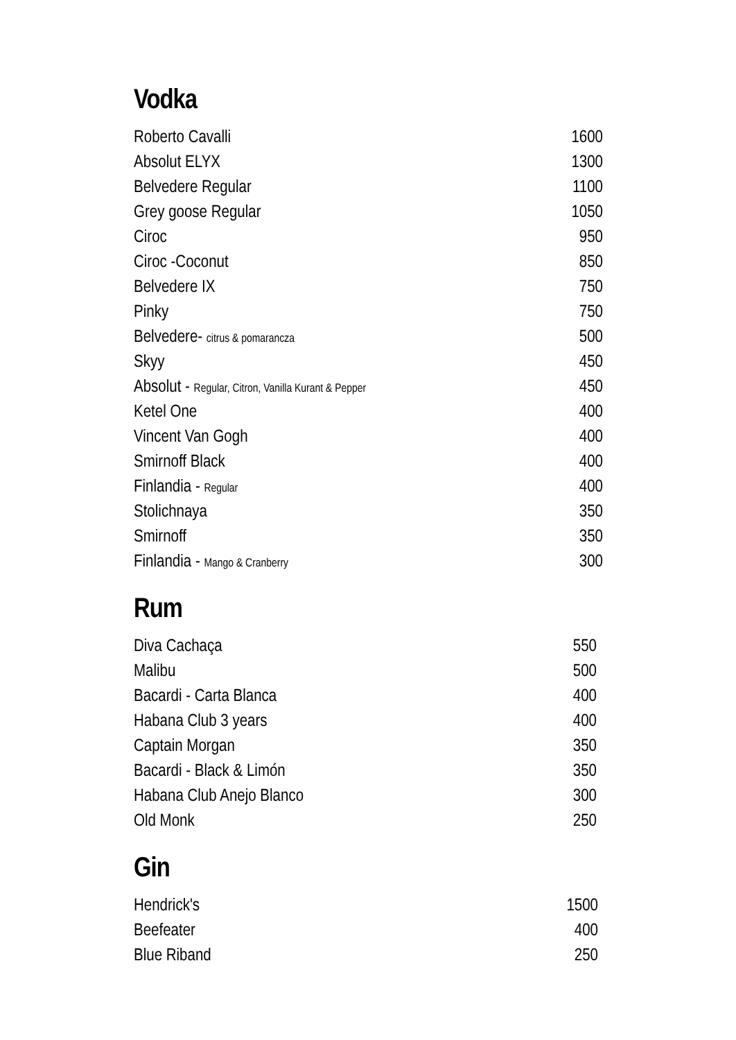Vodka
| Roberto Cavalli | 1600 |
| Absolut ELYX | 1300 |
| Belvedere Regular | 1100 |
| Grey goose Regular | 1050 |
| Ciroc | 950 |
| Ciroc -Coconut | 850 |
| Belvedere IX | 750 |
| Pinky | 750 |
| Belvedere- citrus & pomarancza | 500 |
| Skyy | 450 |
| Absolut - Regular, Citron, Vanilla Kurant & Pepper | 450 |
| Ketel One | 400 |
| Vincent Van Gogh | 400 |
| Smirnoff Black | 400 |
| Finlandia - Regular | 400 |
| Stolichnaya | 350 |
| Smirnoff | 350 |
| Finlandia - Mango & Cranberry | 300 |
Rum
| Diva Cachaça | 550 |
| Malibu | 500 |
| Bacardi - Carta Blanca | 400 |
| Habana Club 3 years | 400 |
| Captain Morgan | 350 |
| Bacardi - Black & Limón | 350 |
| Habana Club Anejo Blanco | 300 |
| Old Monk | 250 |
Gin
| Hendrick's | 1500 |
| Beefeater | 400 |
| Blue Riband | 250 |